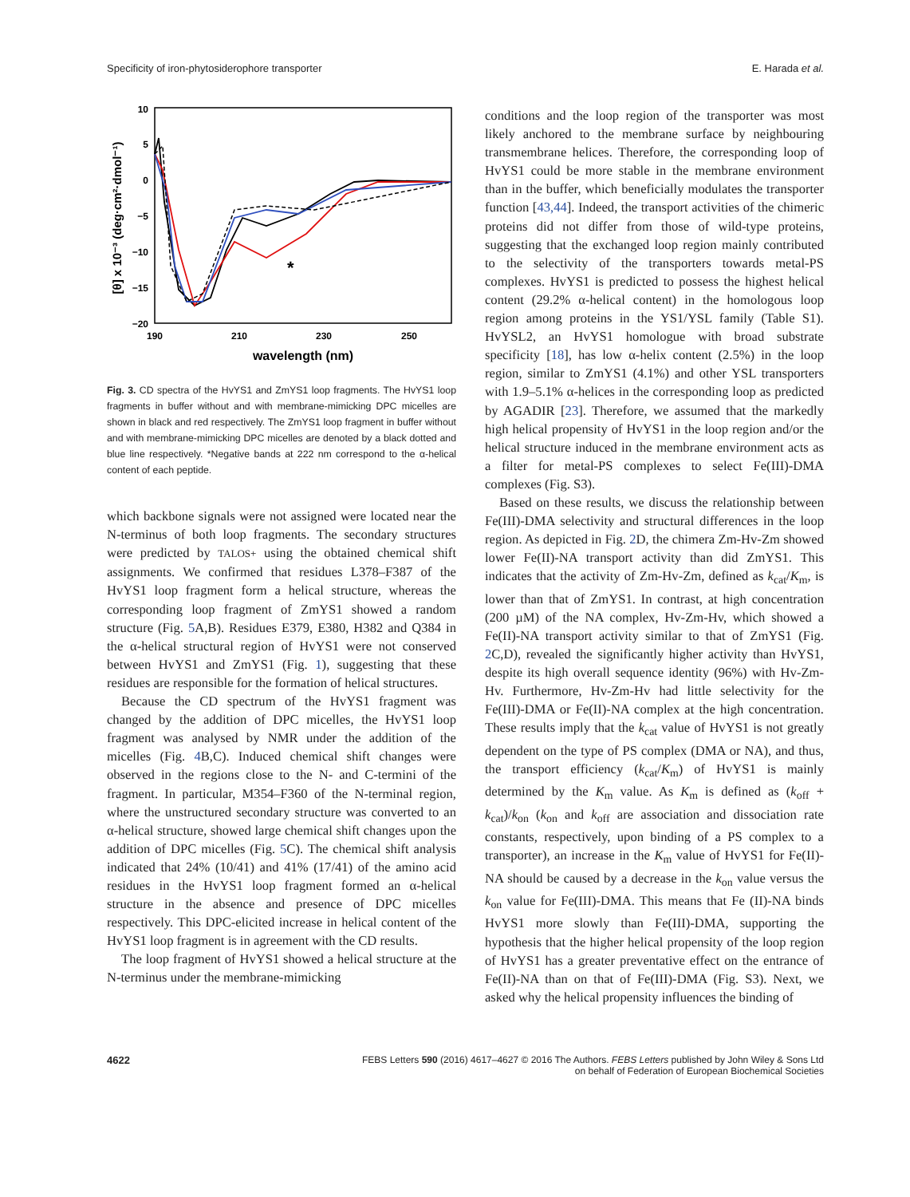Specificity of iron-phytosiderophore transporter E. Harada et al.
10
5
0
−5
−10
−15
−20
190
210
230
250
wavelength (nm)
[θ] x 10⁻³ (deg·cm²·dmol⁻¹)
*
Fig. 3. CD spectra of the HvYS1 and ZmYS1 loop fragments. The HvYS1 loop fragments in buffer without and with membrane-mimicking DPC micelles are shown in black and red respectively. The ZmYS1 loop fragment in buffer without and with membrane-mimicking DPC micelles are denoted by a black dotted and blue line respectively. *Negative bands at 222 nm correspond to the α-helical content of each peptide.
which backbone signals were not assigned were located near the N-terminus of both loop fragments. The secondary structures were predicted by TALOS+ using the obtained chemical shift assignments. We confirmed that residues L378–F387 of the HvYS1 loop fragment form a helical structure, whereas the corresponding loop fragment of ZmYS1 showed a random structure (Fig. 5 A,B). Residues E379, E380, H382 and Q384 in the α-helical structural region of HvYS1 were not conserved between HvYS1 and ZmYS1 (Fig. 1), suggesting that these residues are responsible for the formation of helical structures.
Because the CD spectrum of the HvYS1 fragment was changed by the addition of DPC micelles, the HvYS1 loop fragment was analysed by NMR under the addition of the micelles (Fig. 4 B,C). Induced chemical shift changes were observed in the regions close to the N- and C-termini of the fragment. In particular, M354–F360 of the N-terminal region, where the unstructured secondary structure was converted to an α-helical structure, showed large chemical shift changes upon the addition of DPC micelles (Fig. 5 C). The chemical shift analysis indicated that 24% (10/41) and 41% (17/41) of the amino acid residues in the HvYS1 loop fragment formed an α-helical structure in the absence and presence of DPC micelles respectively. This DPC-elicited increase in helical content of the HvYS1 loop fragment is in agreement with the CD results.
The loop fragment of HvYS1 showed a helical structure at the N-terminus under the membrane-mimicking
conditions and the loop region of the transporter was most likely anchored to the membrane surface by neighbouring transmembrane helices. Therefore, the corresponding loop of HvYS1 could be more stable in the membrane environment than in the buffer, which beneficially modulates the transporter function [43,44]. Indeed, the transport activities of the chimeric proteins did not differ from those of wild-type proteins, suggesting that the exchanged loop region mainly contributed to the selectivity of the transporters towards metal-PS complexes. HvYS1 is predicted to possess the highest helical content (29.2% α-helical content) in the homologous loop region among proteins in the YS1/YSL family (Table S1). HvYSL2, an HvYS1 homologue with broad substrate specificity [18], has low α-helix content (2.5%) in the loop region, similar to ZmYS1 (4.1%) and other YSL transporters with 1.9–5.1% α-helices in the corresponding loop as predicted by AGADIR [23]. Therefore, we assumed that the markedly high helical propensity of HvYS1 in the loop region and/or the helical structure induced in the membrane environment acts as a filter for metal-PS complexes to select Fe(III)-DMA complexes (Fig. S3).
Based on these results, we discuss the relationship between Fe(III)-DMA selectivity and structural differences in the loop region. As depicted in Fig. 2 D, the chimera Zm-Hv-Zm showed lower Fe(II)-NA transport activity than did ZmYS1. This indicates that the activity of Zm-Hv-Zm, defined as k<sub>cat</sub>/K<sub>m</sub>, is lower than that of ZmYS1. In contrast, at high concentration (200 µM) of the NA complex, Hv-Zm-Hv, which showed a Fe(II)-NA transport activity similar to that of ZmYS1 (Fig. 2 C,D), revealed the significantly higher activity than HvYS1, despite its high overall sequence identity (96%) with Hv-Zm-Hv. Furthermore, Hv-Zm-Hv had little selectivity for the Fe(III)-DMA or Fe(II)-NA complex at the high concentration. These results imply that the k<sub>cat</sub> value of HvYS1 is not greatly dependent on the type of PS complex (DMA or NA), and thus, the transport efficiency (k<sub>cat</sub>/K<sub>m</sub>) of HvYS1 is mainly determined by the K<sub>m</sub> value. As K<sub>m</sub> is defined as (k<sub>off</sub> + k<sub>cat</sub>)/k<sub>on</sub> (k<sub>on</sub> and k<sub>off</sub> are association and dissociation rate constants, respectively, upon binding of a PS complex to a transporter), an increase in the K<sub>m</sub> value of HvYS1 for Fe(II)-NA should be caused by a decrease in the k<sub>on</sub> value versus the k<sub>on</sub> value for Fe(III)-DMA. This means that Fe (II)-NA binds HvYS1 more slowly than Fe(III)-DMA, supporting the hypothesis that the higher helical propensity of the loop region of HvYS1 has a greater preventative effect on the entrance of Fe(II)-NA than on that of Fe(III)-DMA (Fig. S3). Next, we asked why the helical propensity influences the binding of
4622 FEBS Letters 590 (2016) 4617–4627 © 2016 The Authors. FEBS Letters published by John Wiley & Sons Ltd
on behalf of Federation of European Biochemical Societies